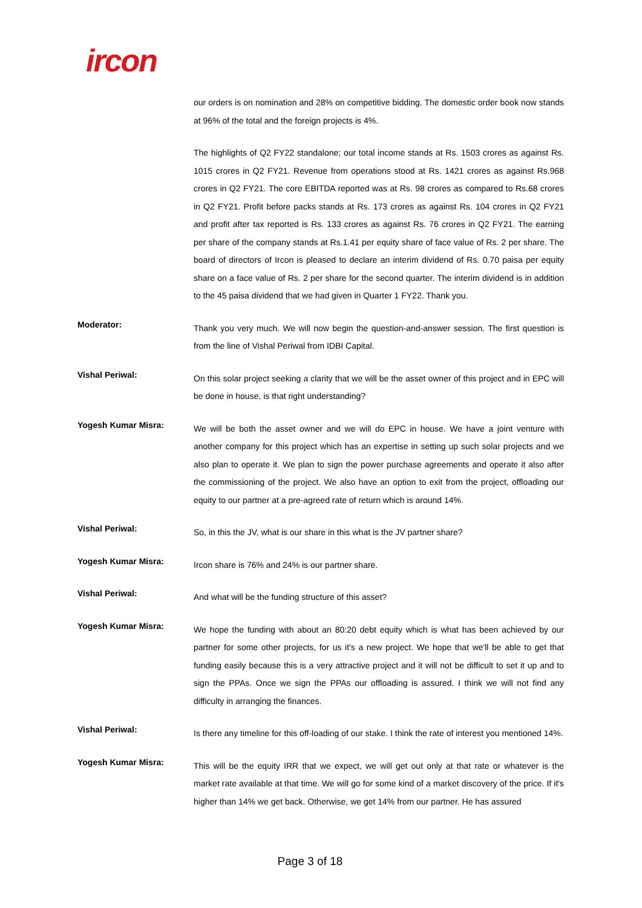ircon
our orders is on nomination and 28% on competitive bidding. The domestic order book now stands at 96% of the total and the foreign projects is 4%.
The highlights of Q2 FY22 standalone; our total income stands at Rs. 1503 crores as against Rs. 1015 crores in Q2 FY21. Revenue from operations stood at Rs. 1421 crores as against Rs.968 crores in Q2 FY21. The core EBITDA reported was at Rs. 98 crores as compared to Rs.68 crores in Q2 FY21. Profit before packs stands at Rs. 173 crores as against Rs. 104 crores in Q2 FY21 and profit after tax reported is Rs. 133 crores as against Rs. 76 crores in Q2 FY21. The earning per share of the company stands at Rs.1.41 per equity share of face value of Rs. 2 per share. The board of directors of Ircon is pleased to declare an interim dividend of Rs. 0.70 paisa per equity share on a face value of Rs. 2 per share for the second quarter. The interim dividend is in addition to the 45 paisa dividend that we had given in Quarter 1 FY22. Thank you.
Moderator:
Thank you very much. We will now begin the question-and-answer session. The first question is from the line of Vishal Periwal from IDBI Capital.
Vishal Periwal:
On this solar project seeking a clarity that we will be the asset owner of this project and in EPC will be done in house, is that right understanding?
Yogesh Kumar Misra:
We will be both the asset owner and we will do EPC in house. We have a joint venture with another company for this project which has an expertise in setting up such solar projects and we also plan to operate it. We plan to sign the power purchase agreements and operate it also after the commissioning of the project. We also have an option to exit from the project, offloading our equity to our partner at a pre-agreed rate of return which is around 14%.
Vishal Periwal:
So, in this the JV, what is our share in this what is the JV partner share?
Yogesh Kumar Misra:
Ircon share is 76% and 24% is our partner share.
Vishal Periwal:
And what will be the funding structure of this asset?
Yogesh Kumar Misra:
We hope the funding with about an 80:20 debt equity which is what has been achieved by our partner for some other projects, for us it's a new project. We hope that we'll be able to get that funding easily because this is a very attractive project and it will not be difficult to set it up and to sign the PPAs. Once we sign the PPAs our offloading is assured. I think we will not find any difficulty in arranging the finances.
Vishal Periwal:
Is there any timeline for this off-loading of our stake. I think the rate of interest you mentioned 14%.
Yogesh Kumar Misra:
This will be the equity IRR that we expect, we will get out only at that rate or whatever is the market rate available at that time. We will go for some kind of a market discovery of the price. If it's higher than 14% we get back. Otherwise, we get 14% from our partner. He has assured
Page 3 of 18